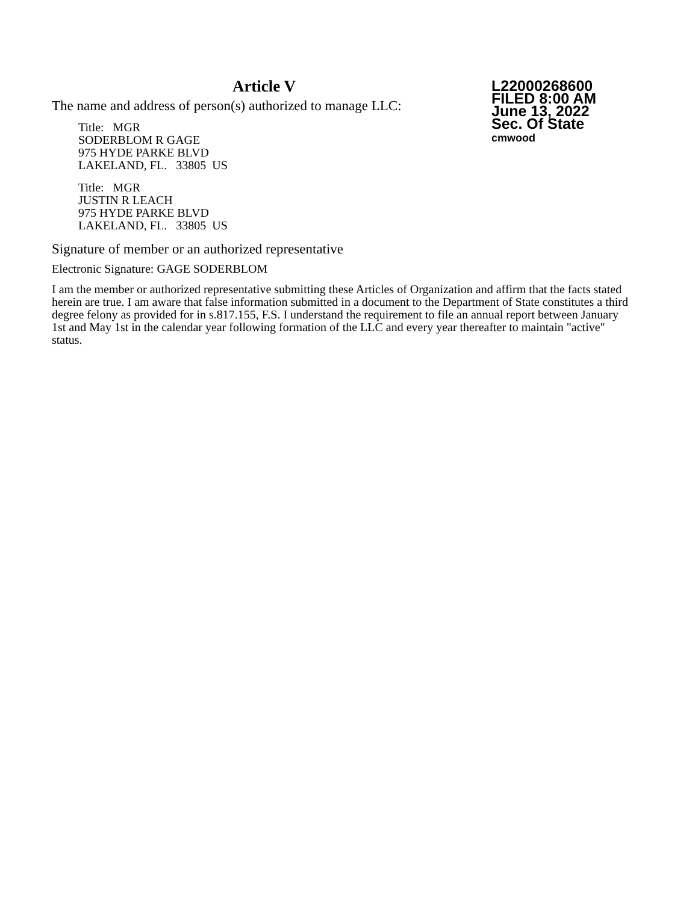Article V
The name and address of person(s) authorized to manage LLC:
Title: MGR
SODERBLOM R GAGE
975 HYDE PARKE BLVD
LAKELAND, FL. 33805 US
Title: MGR
JUSTIN R LEACH
975 HYDE PARKE BLVD
LAKELAND, FL. 33805 US
L22000268600
FILED 8:00 AM
June 13, 2022
Sec. Of State
cmwood
Signature of member or an authorized representative
Electronic Signature: GAGE SODERBLOM
I am the member or authorized representative submitting these Articles of Organization and affirm that the facts stated herein are true. I am aware that false information submitted in a document to the Department of State constitutes a third degree felony as provided for in s.817.155, F.S. I understand the requirement to file an annual report between January 1st and May 1st in the calendar year following formation of the LLC and every year thereafter to maintain "active" status.